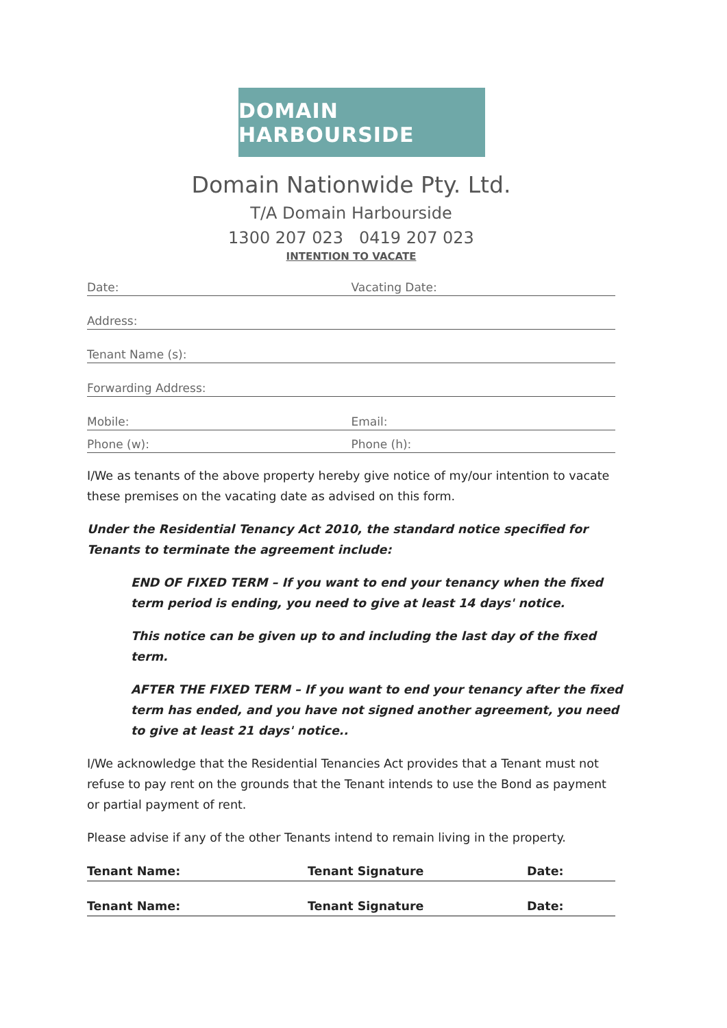DOMAIN HARBOURSIDE
Domain Nationwide Pty. Ltd.
T/A Domain Harbourside
1300 207 023 0419 207 023
INTENTION TO VACATE
Date: Vacating Date:
Address:
Tenant Name (s):
Forwarding Address:
Mobile: Email:
Phone (w): Phone (h):
I/We as tenants of the above property hereby give notice of my/our intention to vacate these premises on the vacating date as advised on this form.
Under the Residential Tenancy Act 2010, the standard notice specified for Tenants to terminate the agreement include:
END OF FIXED TERM – If you want to end your tenancy when the fixed term period is ending, you need to give at least 14 days' notice.
This notice can be given up to and including the last day of the fixed term.
AFTER THE FIXED TERM – If you want to end your tenancy after the fixed term has ended, and you have not signed another agreement, you need to give at least 21 days' notice..
I/We acknowledge that the Residential Tenancies Act provides that a Tenant must not refuse to pay rent on the grounds that the Tenant intends to use the Bond as payment or partial payment of rent.
Please advise if any of the other Tenants intend to remain living in the property.
Tenant Name: Tenant Signature Date:
Tenant Name: Tenant Signature Date: